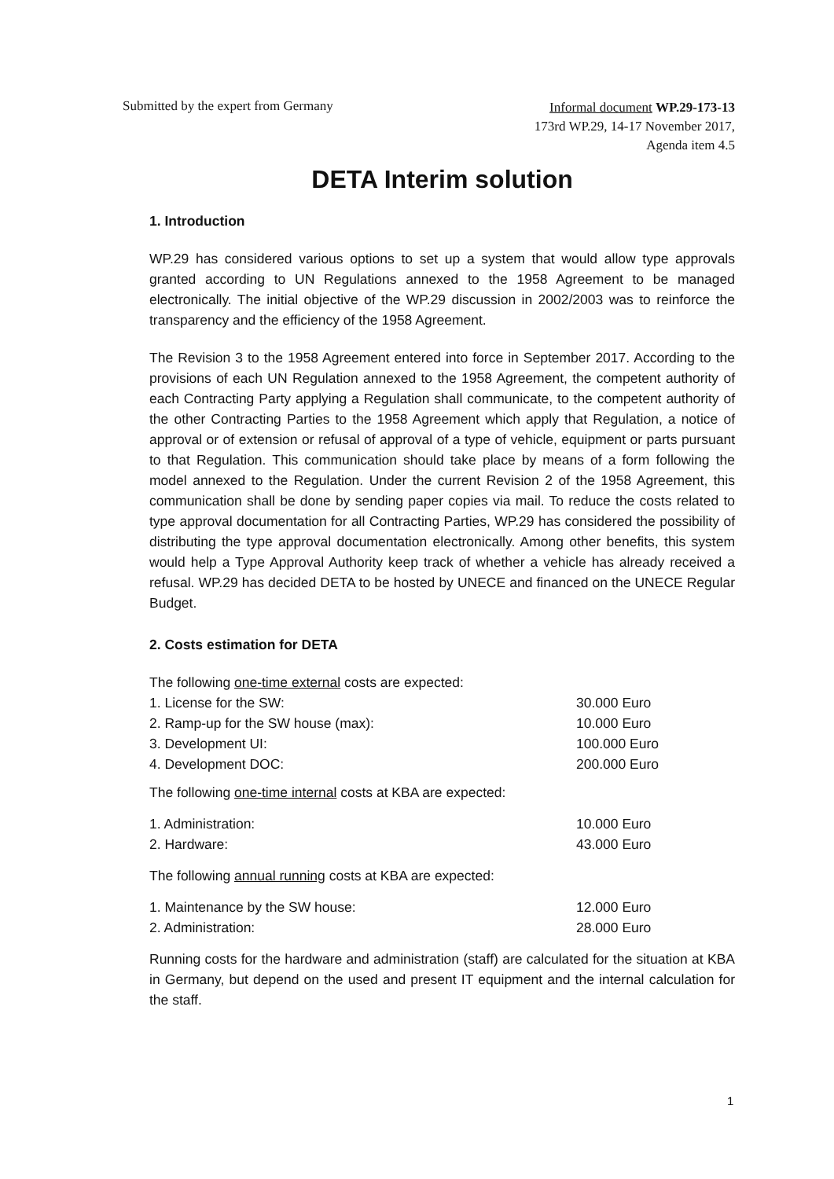Submitted by the expert from Germany
Informal document WP.29-173-13
173rd WP.29, 14-17 November 2017,
Agenda item 4.5
DETA Interim solution
1. Introduction
WP.29 has considered various options to set up a system that would allow type approvals granted according to UN Regulations annexed to the 1958 Agreement to be managed electronically. The initial objective of the WP.29 discussion in 2002/2003 was to reinforce the transparency and the efficiency of the 1958 Agreement.
The Revision 3 to the 1958 Agreement entered into force in September 2017. According to the provisions of each UN Regulation annexed to the 1958 Agreement, the competent authority of each Contracting Party applying a Regulation shall communicate, to the competent authority of the other Contracting Parties to the 1958 Agreement which apply that Regulation, a notice of approval or of extension or refusal of approval of a type of vehicle, equipment or parts pursuant to that Regulation. This communication should take place by means of a form following the model annexed to the Regulation. Under the current Revision 2 of the 1958 Agreement, this communication shall be done by sending paper copies via mail. To reduce the costs related to type approval documentation for all Contracting Parties, WP.29 has considered the possibility of distributing the type approval documentation electronically. Among other benefits, this system would help a Type Approval Authority keep track of whether a vehicle has already received a refusal. WP.29 has decided DETA to be hosted by UNECE and financed on the UNECE Regular Budget.
2. Costs estimation for DETA
The following one-time external costs are expected:
1. License for the SW: 30.000 Euro
2. Ramp-up for the SW house (max): 10.000 Euro
3. Development UI: 100.000 Euro
4. Development DOC: 200.000 Euro
The following one-time internal costs at KBA are expected:
1. Administration: 10.000 Euro
2. Hardware: 43.000 Euro
The following annual running costs at KBA are expected:
1. Maintenance by the SW house: 12.000 Euro
2. Administration: 28.000 Euro
Running costs for the hardware and administration (staff) are calculated for the situation at KBA in Germany, but depend on the used and present IT equipment and the internal calculation for the staff.
1